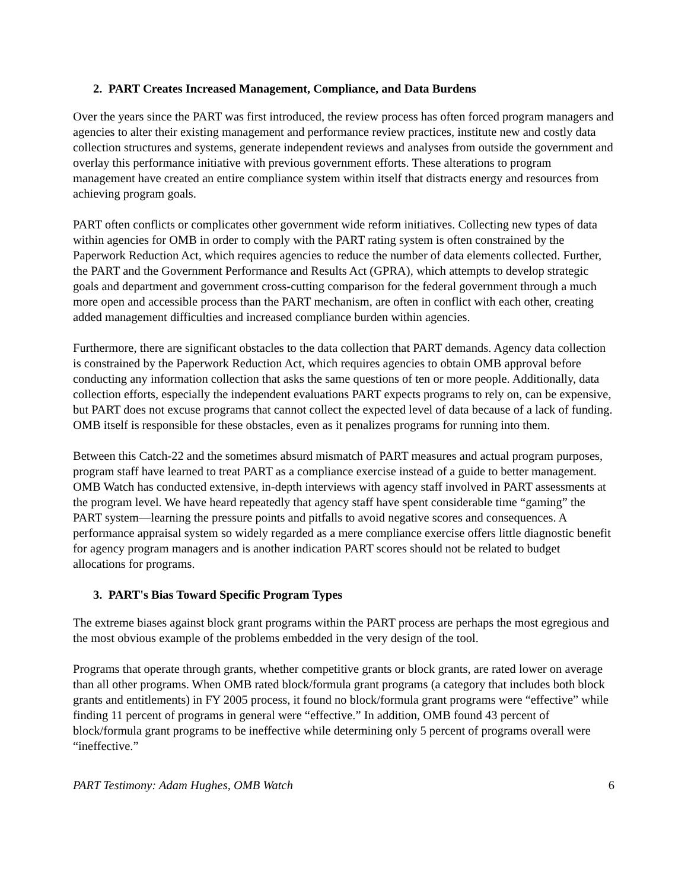2. PART Creates Increased Management, Compliance, and Data Burdens
Over the years since the PART was first introduced, the review process has often forced program managers and agencies to alter their existing management and performance review practices, institute new and costly data collection structures and systems, generate independent reviews and analyses from outside the government and overlay this performance initiative with previous government efforts. These alterations to program management have created an entire compliance system within itself that distracts energy and resources from achieving program goals.
PART often conflicts or complicates other government wide reform initiatives. Collecting new types of data within agencies for OMB in order to comply with the PART rating system is often constrained by the Paperwork Reduction Act, which requires agencies to reduce the number of data elements collected. Further, the PART and the Government Performance and Results Act (GPRA), which attempts to develop strategic goals and department and government cross-cutting comparison for the federal government through a much more open and accessible process than the PART mechanism, are often in conflict with each other, creating added management difficulties and increased compliance burden within agencies.
Furthermore, there are significant obstacles to the data collection that PART demands. Agency data collection is constrained by the Paperwork Reduction Act, which requires agencies to obtain OMB approval before conducting any information collection that asks the same questions of ten or more people. Additionally, data collection efforts, especially the independent evaluations PART expects programs to rely on, can be expensive, but PART does not excuse programs that cannot collect the expected level of data because of a lack of funding. OMB itself is responsible for these obstacles, even as it penalizes programs for running into them.
Between this Catch-22 and the sometimes absurd mismatch of PART measures and actual program purposes, program staff have learned to treat PART as a compliance exercise instead of a guide to better management. OMB Watch has conducted extensive, in-depth interviews with agency staff involved in PART assessments at the program level. We have heard repeatedly that agency staff have spent considerable time “gaming” the PART system—learning the pressure points and pitfalls to avoid negative scores and consequences. A performance appraisal system so widely regarded as a mere compliance exercise offers little diagnostic benefit for agency program managers and is another indication PART scores should not be related to budget allocations for programs.
3. PART's Bias Toward Specific Program Types
The extreme biases against block grant programs within the PART process are perhaps the most egregious and the most obvious example of the problems embedded in the very design of the tool.
Programs that operate through grants, whether competitive grants or block grants, are rated lower on average than all other programs. When OMB rated block/formula grant programs (a category that includes both block grants and entitlements) in FY 2005 process, it found no block/formula grant programs were “effective” while finding 11 percent of programs in general were “effective.” In addition, OMB found 43 percent of block/formula grant programs to be ineffective while determining only 5 percent of programs overall were “ineffective.”
PART Testimony: Adam Hughes, OMB Watch 6